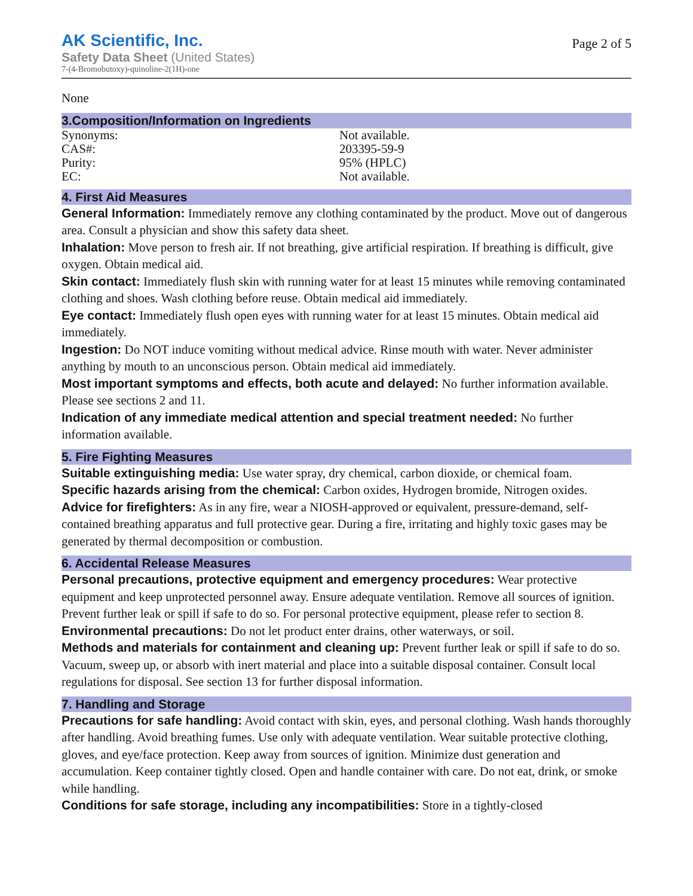AK Scientific, Inc.
Safety Data Sheet (United States)
7-(4-Bromobutoxy)-quinoline-2(1H)-one
Page 2 of 5
None
3.Composition/Information on Ingredients
| Synonyms: | Not available. |
| CAS#: | 203395-59-9 |
| Purity: | 95% (HPLC) |
| EC: | Not available. |
4. First Aid Measures
General Information: Immediately remove any clothing contaminated by the product. Move out of dangerous area. Consult a physician and show this safety data sheet.
Inhalation: Move person to fresh air. If not breathing, give artificial respiration. If breathing is difficult, give oxygen. Obtain medical aid.
Skin contact: Immediately flush skin with running water for at least 15 minutes while removing contaminated clothing and shoes. Wash clothing before reuse. Obtain medical aid immediately.
Eye contact: Immediately flush open eyes with running water for at least 15 minutes. Obtain medical aid immediately.
Ingestion: Do NOT induce vomiting without medical advice. Rinse mouth with water. Never administer anything by mouth to an unconscious person. Obtain medical aid immediately.
Most important symptoms and effects, both acute and delayed: No further information available. Please see sections 2 and 11.
Indication of any immediate medical attention and special treatment needed: No further information available.
5. Fire Fighting Measures
Suitable extinguishing media: Use water spray, dry chemical, carbon dioxide, or chemical foam.
Specific hazards arising from the chemical: Carbon oxides, Hydrogen bromide, Nitrogen oxides.
Advice for firefighters: As in any fire, wear a NIOSH-approved or equivalent, pressure-demand, self-contained breathing apparatus and full protective gear. During a fire, irritating and highly toxic gases may be generated by thermal decomposition or combustion.
6. Accidental Release Measures
Personal precautions, protective equipment and emergency procedures: Wear protective equipment and keep unprotected personnel away. Ensure adequate ventilation. Remove all sources of ignition. Prevent further leak or spill if safe to do so. For personal protective equipment, please refer to section 8.
Environmental precautions: Do not let product enter drains, other waterways, or soil.
Methods and materials for containment and cleaning up: Prevent further leak or spill if safe to do so. Vacuum, sweep up, or absorb with inert material and place into a suitable disposal container. Consult local regulations for disposal. See section 13 for further disposal information.
7. Handling and Storage
Precautions for safe handling: Avoid contact with skin, eyes, and personal clothing. Wash hands thoroughly after handling. Avoid breathing fumes. Use only with adequate ventilation. Wear suitable protective clothing, gloves, and eye/face protection. Keep away from sources of ignition. Minimize dust generation and accumulation. Keep container tightly closed. Open and handle container with care. Do not eat, drink, or smoke while handling.
Conditions for safe storage, including any incompatibilities: Store in a tightly-closed